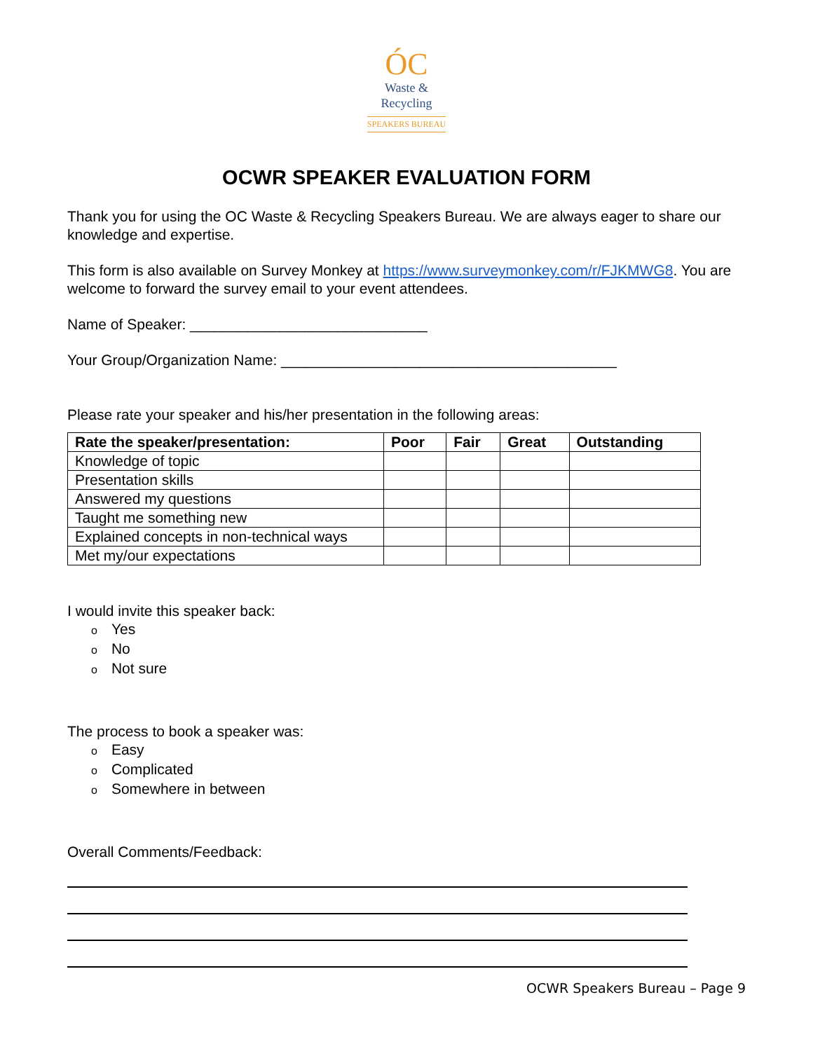ÓC
Waste &
Recycling
SPEAKERS BUREAU
OCWR SPEAKER EVALUATION FORM
Thank you for using the OC Waste & Recycling Speakers Bureau. We are always eager to share our knowledge and expertise.
This form is also available on Survey Monkey at https://www.surveymonkey.com/r/FJKMWG8. You are welcome to forward the survey email to your event attendees.
Name of Speaker: _____________________________
Your Group/Organization Name: _________________________________________
Please rate your speaker and his/her presentation in the following areas:
| Rate the speaker/presentation: | Poor | Fair | Great | Outstanding |
| --- | --- | --- | --- | --- |
| Knowledge of topic | | | | |
| Presentation skills | | | | |
| Answered my questions | | | | |
| Taught me something new | | | | |
| Explained concepts in non-technical ways | | | | |
| Met my/our expectations | | | | |
I would invite this speaker back:
o Yes
o No
o Not sure
The process to book a speaker was:
o Easy
o Complicated
o Somewhere in between
Overall Comments/Feedback:
OCWR Speakers Bureau – Page 9